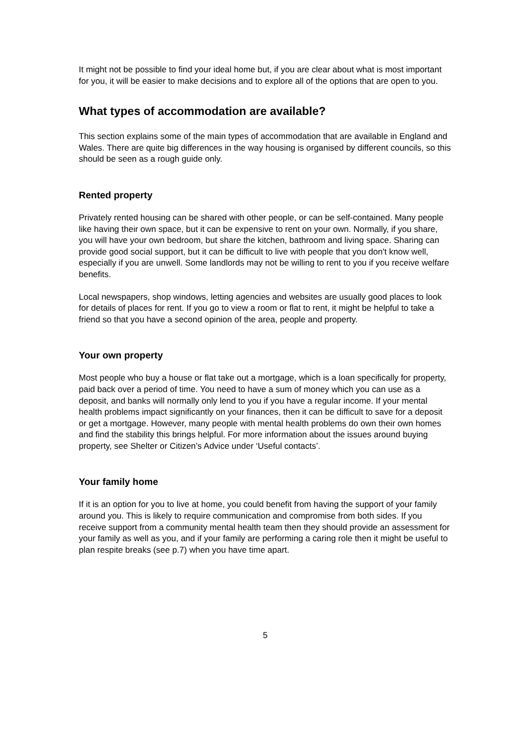It might not be possible to find your ideal home but, if you are clear about what is most important for you, it will be easier to make decisions and to explore all of the options that are open to you.
What types of accommodation are available?
This section explains some of the main types of accommodation that are available in England and Wales. There are quite big differences in the way housing is organised by different councils, so this should be seen as a rough guide only.
Rented property
Privately rented housing can be shared with other people, or can be self-contained. Many people like having their own space, but it can be expensive to rent on your own. Normally, if you share, you will have your own bedroom, but share the kitchen, bathroom and living space. Sharing can provide good social support, but it can be difficult to live with people that you don't know well, especially if you are unwell. Some landlords may not be willing to rent to you if you receive welfare benefits.
Local newspapers, shop windows, letting agencies and websites are usually good places to look for details of places for rent. If you go to view a room or flat to rent, it might be helpful to take a friend so that you have a second opinion of the area, people and property.
Your own property
Most people who buy a house or flat take out a mortgage, which is a loan specifically for property, paid back over a period of time. You need to have a sum of money which you can use as a deposit, and banks will normally only lend to you if you have a regular income. If your mental health problems impact significantly on your finances, then it can be difficult to save for a deposit or get a mortgage. However, many people with mental health problems do own their own homes and find the stability this brings helpful. For more information about the issues around buying property, see Shelter or Citizen’s Advice under ‘Useful contacts’.
Your family home
If it is an option for you to live at home, you could benefit from having the support of your family around you. This is likely to require communication and compromise from both sides. If you receive support from a community mental health team then they should provide an assessment for your family as well as you, and if your family are performing a caring role then it might be useful to plan respite breaks (see p.7) when you have time apart.
5